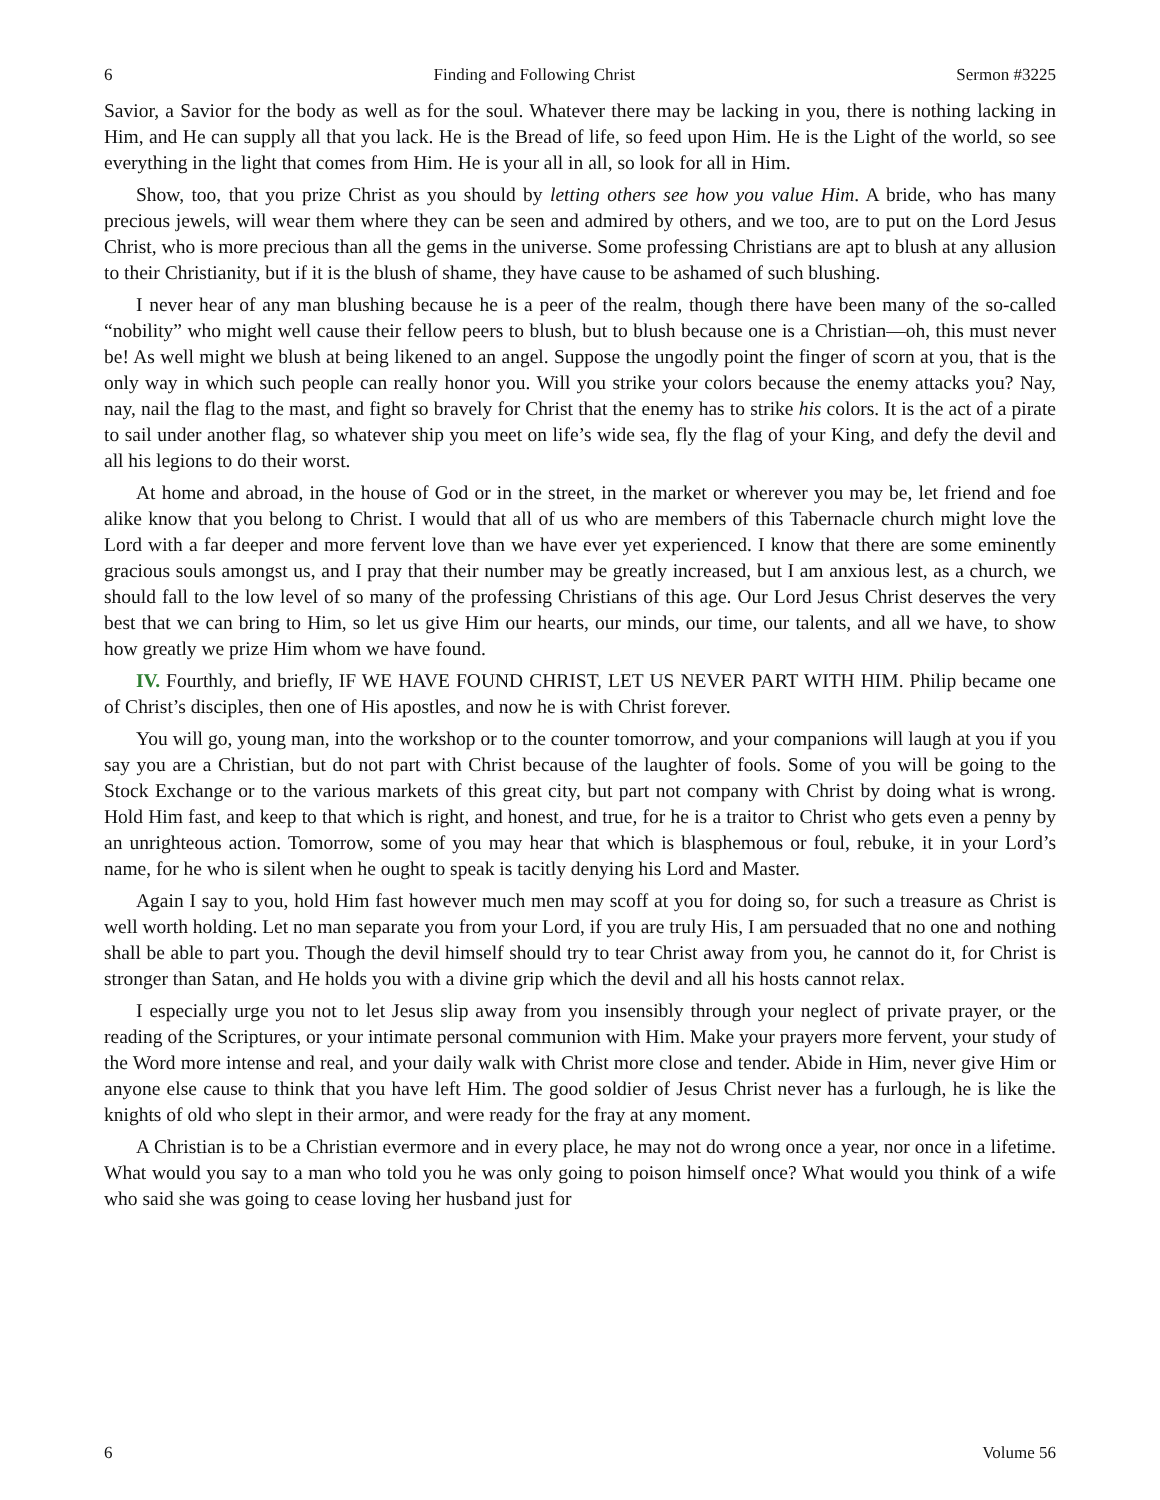6 Finding and Following Christ Sermon #3225
Savior, a Savior for the body as well as for the soul. Whatever there may be lacking in you, there is nothing lacking in Him, and He can supply all that you lack. He is the Bread of life, so feed upon Him. He is the Light of the world, so see everything in the light that comes from Him. He is your all in all, so look for all in Him.
Show, too, that you prize Christ as you should by letting others see how you value Him. A bride, who has many precious jewels, will wear them where they can be seen and admired by others, and we too, are to put on the Lord Jesus Christ, who is more precious than all the gems in the universe. Some professing Christians are apt to blush at any allusion to their Christianity, but if it is the blush of shame, they have cause to be ashamed of such blushing.
I never hear of any man blushing because he is a peer of the realm, though there have been many of the so-called “nobility” who might well cause their fellow peers to blush, but to blush because one is a Christian—oh, this must never be! As well might we blush at being likened to an angel. Suppose the ungodly point the finger of scorn at you, that is the only way in which such people can really honor you. Will you strike your colors because the enemy attacks you? Nay, nay, nail the flag to the mast, and fight so bravely for Christ that the enemy has to strike his colors. It is the act of a pirate to sail under another flag, so whatever ship you meet on life’s wide sea, fly the flag of your King, and defy the devil and all his legions to do their worst.
At home and abroad, in the house of God or in the street, in the market or wherever you may be, let friend and foe alike know that you belong to Christ. I would that all of us who are members of this Tabernacle church might love the Lord with a far deeper and more fervent love than we have ever yet experienced. I know that there are some eminently gracious souls amongst us, and I pray that their number may be greatly increased, but I am anxious lest, as a church, we should fall to the low level of so many of the professing Christians of this age. Our Lord Jesus Christ deserves the very best that we can bring to Him, so let us give Him our hearts, our minds, our time, our talents, and all we have, to show how greatly we prize Him whom we have found.
IV. Fourthly, and briefly, IF WE HAVE FOUND CHRIST, LET US NEVER PART WITH HIM. Philip became one of Christ’s disciples, then one of His apostles, and now he is with Christ forever.
You will go, young man, into the workshop or to the counter tomorrow, and your companions will laugh at you if you say you are a Christian, but do not part with Christ because of the laughter of fools. Some of you will be going to the Stock Exchange or to the various markets of this great city, but part not company with Christ by doing what is wrong. Hold Him fast, and keep to that which is right, and honest, and true, for he is a traitor to Christ who gets even a penny by an unrighteous action. Tomorrow, some of you may hear that which is blasphemous or foul, rebuke, it in your Lord’s name, for he who is silent when he ought to speak is tacitly denying his Lord and Master.
Again I say to you, hold Him fast however much men may scoff at you for doing so, for such a treasure as Christ is well worth holding. Let no man separate you from your Lord, if you are truly His, I am persuaded that no one and nothing shall be able to part you. Though the devil himself should try to tear Christ away from you, he cannot do it, for Christ is stronger than Satan, and He holds you with a divine grip which the devil and all his hosts cannot relax.
I especially urge you not to let Jesus slip away from you insensibly through your neglect of private prayer, or the reading of the Scriptures, or your intimate personal communion with Him. Make your prayers more fervent, your study of the Word more intense and real, and your daily walk with Christ more close and tender. Abide in Him, never give Him or anyone else cause to think that you have left Him. The good soldier of Jesus Christ never has a furlough, he is like the knights of old who slept in their armor, and were ready for the fray at any moment.
A Christian is to be a Christian evermore and in every place, he may not do wrong once a year, nor once in a lifetime. What would you say to a man who told you he was only going to poison himself once? What would you think of a wife who said she was going to cease loving her husband just for
6 Volume 56